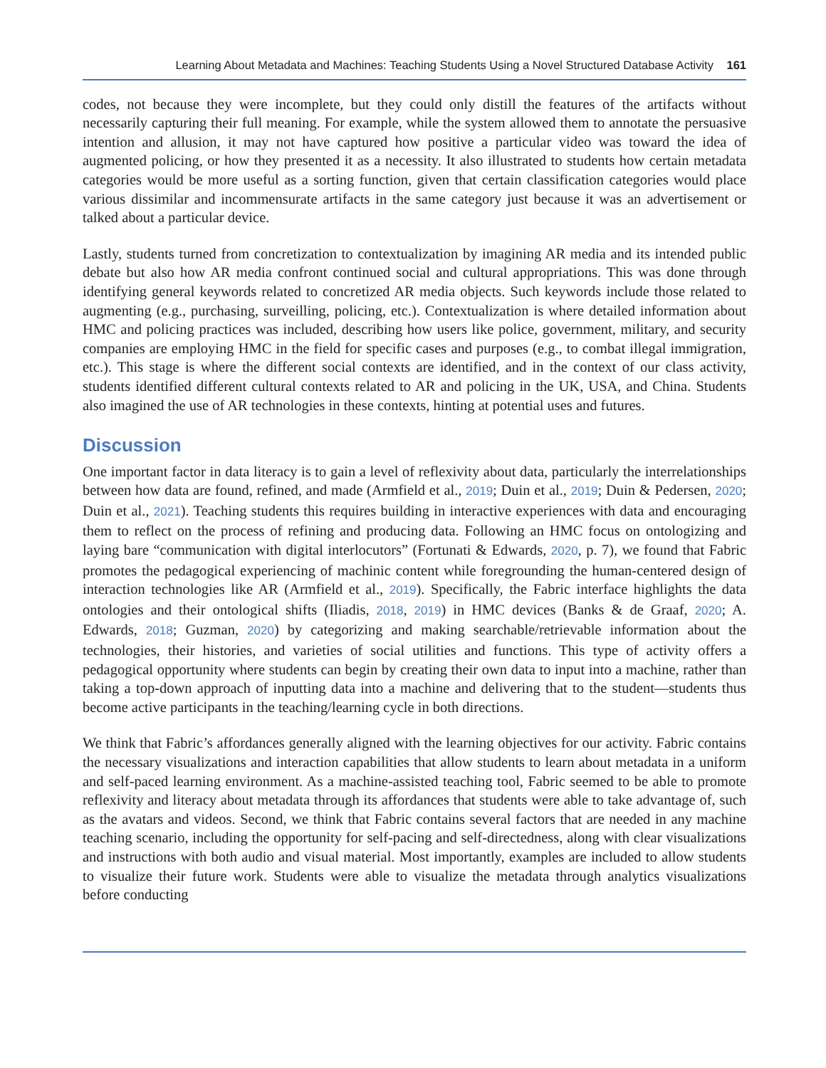Learning About Metadata and Machines: Teaching Students Using a Novel Structured Database Activity 161
codes, not because they were incomplete, but they could only distill the features of the artifacts without necessarily capturing their full meaning. For example, while the system allowed them to annotate the persuasive intention and allusion, it may not have captured how positive a particular video was toward the idea of augmented policing, or how they presented it as a necessity. It also illustrated to students how certain metadata categories would be more useful as a sorting function, given that certain classification categories would place various dissimilar and incommensurate artifacts in the same category just because it was an advertisement or talked about a particular device.
Lastly, students turned from concretization to contextualization by imagining AR media and its intended public debate but also how AR media confront continued social and cultural appropriations. This was done through identifying general keywords related to concretized AR media objects. Such keywords include those related to augmenting (e.g., purchasing, surveilling, policing, etc.). Contextualization is where detailed information about HMC and policing practices was included, describing how users like police, government, military, and security companies are employing HMC in the field for specific cases and purposes (e.g., to combat illegal immigration, etc.). This stage is where the different social contexts are identified, and in the context of our class activity, students identified different cultural contexts related to AR and policing in the UK, USA, and China. Students also imagined the use of AR technologies in these contexts, hinting at potential uses and futures.
Discussion
One important factor in data literacy is to gain a level of reflexivity about data, particularly the interrelationships between how data are found, refined, and made (Armfield et al., 2019; Duin et al., 2019; Duin & Pedersen, 2020; Duin et al., 2021). Teaching students this requires building in interactive experiences with data and encouraging them to reflect on the process of refining and producing data. Following an HMC focus on ontologizing and laying bare “communication with digital interlocutors” (Fortunati & Edwards, 2020, p. 7), we found that Fabric promotes the pedagogical experiencing of machinic content while foregrounding the human-centered design of interaction technologies like AR (Armfield et al., 2019). Specifically, the Fabric interface highlights the data ontologies and their ontological shifts (Iliadis, 2018, 2019) in HMC devices (Banks & de Graaf, 2020; A. Edwards, 2018; Guzman, 2020) by categorizing and making searchable/retrievable information about the technologies, their histories, and varieties of social utilities and functions. This type of activity offers a pedagogical opportunity where students can begin by creating their own data to input into a machine, rather than taking a top-down approach of inputting data into a machine and delivering that to the student—students thus become active participants in the teaching/learning cycle in both directions.
We think that Fabric’s affordances generally aligned with the learning objectives for our activity. Fabric contains the necessary visualizations and interaction capabilities that allow students to learn about metadata in a uniform and self-paced learning environment. As a machine-assisted teaching tool, Fabric seemed to be able to promote reflexivity and literacy about metadata through its affordances that students were able to take advantage of, such as the avatars and videos. Second, we think that Fabric contains several factors that are needed in any machine teaching scenario, including the opportunity for self-pacing and self-directedness, along with clear visualizations and instructions with both audio and visual material. Most importantly, examples are included to allow students to visualize their future work. Students were able to visualize the metadata through analytics visualizations before conducting